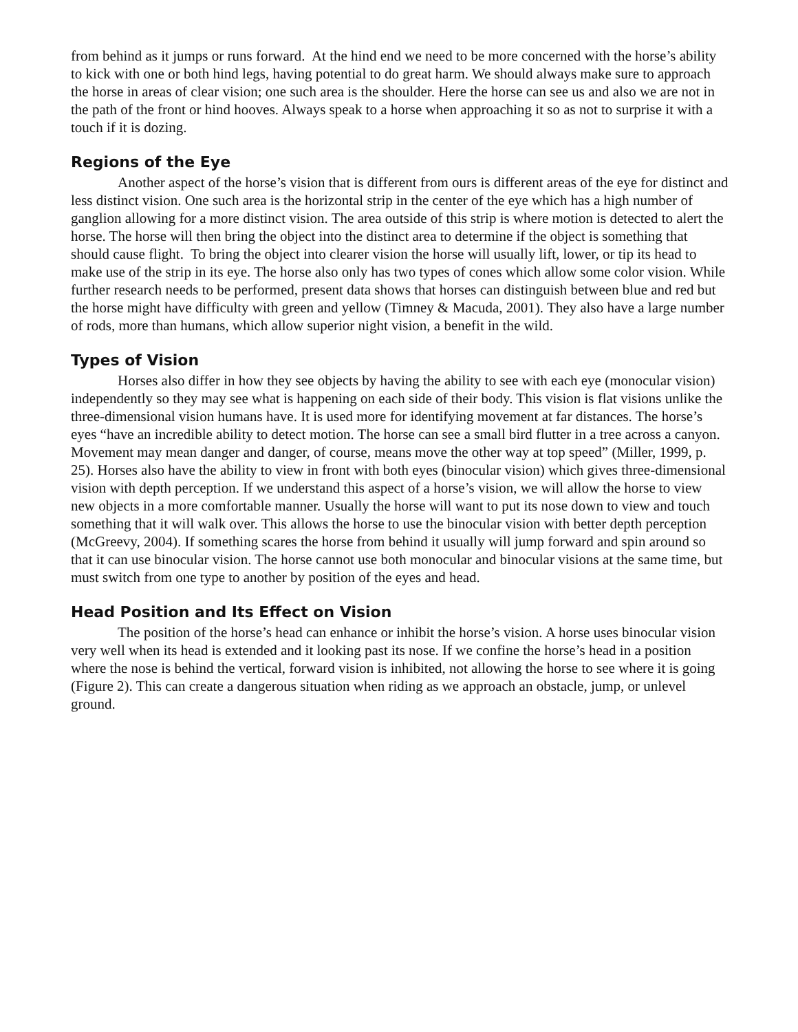from behind as it jumps or runs forward. At the hind end we need to be more concerned with the horse’s ability to kick with one or both hind legs, having potential to do great harm. We should always make sure to approach the horse in areas of clear vision; one such area is the shoulder. Here the horse can see us and also we are not in the path of the front or hind hooves. Always speak to a horse when approaching it so as not to surprise it with a touch if it is dozing.
Regions of the Eye
Another aspect of the horse’s vision that is different from ours is different areas of the eye for distinct and less distinct vision. One such area is the horizontal strip in the center of the eye which has a high number of ganglion allowing for a more distinct vision. The area outside of this strip is where motion is detected to alert the horse. The horse will then bring the object into the distinct area to determine if the object is something that should cause flight. To bring the object into clearer vision the horse will usually lift, lower, or tip its head to make use of the strip in its eye. The horse also only has two types of cones which allow some color vision. While further research needs to be performed, present data shows that horses can distinguish between blue and red but the horse might have difficulty with green and yellow (Timney & Macuda, 2001). They also have a large number of rods, more than humans, which allow superior night vision, a benefit in the wild.
Types of Vision
Horses also differ in how they see objects by having the ability to see with each eye (monocular vision) independently so they may see what is happening on each side of their body. This vision is flat visions unlike the three-dimensional vision humans have. It is used more for identifying movement at far distances. The horse’s eyes “have an incredible ability to detect motion. The horse can see a small bird flutter in a tree across a canyon. Movement may mean danger and danger, of course, means move the other way at top speed” (Miller, 1999, p. 25). Horses also have the ability to view in front with both eyes (binocular vision) which gives three-dimensional vision with depth perception. If we understand this aspect of a horse’s vision, we will allow the horse to view new objects in a more comfortable manner. Usually the horse will want to put its nose down to view and touch something that it will walk over. This allows the horse to use the binocular vision with better depth perception (McGreevy, 2004). If something scares the horse from behind it usually will jump forward and spin around so that it can use binocular vision. The horse cannot use both monocular and binocular visions at the same time, but must switch from one type to another by position of the eyes and head.
Head Position and Its Effect on Vision
The position of the horse’s head can enhance or inhibit the horse’s vision. A horse uses binocular vision very well when its head is extended and it looking past its nose. If we confine the horse’s head in a position where the nose is behind the vertical, forward vision is inhibited, not allowing the horse to see where it is going (Figure 2). This can create a dangerous situation when riding as we approach an obstacle, jump, or unlevel ground.